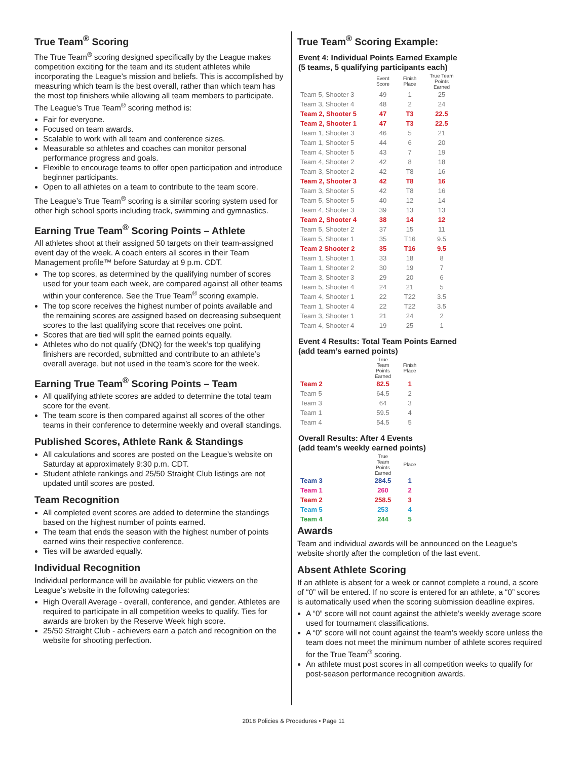True Team<sup>®</sup> Scoring
The True Team<sup>®</sup> scoring designed specifically by the League makes competition exciting for the team and its student athletes while incorporating the League’s mission and beliefs. This is accomplished by measuring which team is the best overall, rather than which team has the most top finishers while allowing all team members to participate. The League’s True Team<sup>®</sup> scoring method is:
Fair for everyone.
Focused on team awards.
Scalable to work with all team and conference sizes.
Measurable so athletes and coaches can monitor personal performance progress and goals.
Flexible to encourage teams to offer open participation and introduce beginner participants.
Open to all athletes on a team to contribute to the team score.
The League’s True Team<sup>®</sup> scoring is a similar scoring system used for other high school sports including track, swimming and gymnastics.
Earning True Team<sup>®</sup> Scoring Points – Athlete
All athletes shoot at their assigned 50 targets on their team-assigned event day of the week. A coach enters all scores in their Team Management profile™ before Saturday at 9 p.m. CDT.
The top scores, as determined by the qualifying number of scores used for your team each week, are compared against all other teams within your conference. See the True Team<sup>®</sup> scoring example.
The top score receives the highest number of points available and the remaining scores are assigned based on decreasing subsequent scores to the last qualifying score that receives one point.
Scores that are tied will split the earned points equally.
Athletes who do not qualify (DNQ) for the week’s top qualifying finishers are recorded, submitted and contribute to an athlete’s overall average, but not used in the team’s score for the week.
Earning True Team<sup>®</sup> Scoring Points – Team
All qualifying athlete scores are added to determine the total team score for the event.
The team score is then compared against all scores of the other teams in their conference to determine weekly and overall standings.
Published Scores, Athlete Rank & Standings
All calculations and scores are posted on the League’s website on Saturday at approximately 9:30 p.m. CDT.
Student athlete rankings and 25/50 Straight Club listings are not updated until scores are posted.
Team Recognition
All completed event scores are added to determine the standings based on the highest number of points earned.
The team that ends the season with the highest number of points earned wins their respective conference.
Ties will be awarded equally.
Individual Recognition
Individual performance will be available for public viewers on the League’s website in the following categories:
High Overall Average - overall, conference, and gender. Athletes are required to participate in all competition weeks to qualify. Ties for awards are broken by the Reserve Week high score.
25/50 Straight Club - achievers earn a patch and recognition on the website for shooting perfection.
True Team<sup>®</sup> Scoring Example:
Event 4: Individual Points Earned Example
(5 teams, 5 qualifying participants each)
| | Event Score | Finish Place | True Team Points Earned |
| --- | --- | --- | --- |
| Team 5, Shooter 3 | 49 | 1 | 25 |
| Team 3, Shooter 4 | 48 | 2 | 24 |
| Team 2, Shooter 5 | 47 | T3 | 22.5 |
| Team 2, Shooter 1 | 47 | T3 | 22.5 |
| Team 1, Shooter 3 | 46 | 5 | 21 |
| Team 1, Shooter 5 | 44 | 6 | 20 |
| Team 4, Shooter 5 | 43 | 7 | 19 |
| Team 4, Shooter 2 | 42 | 8 | 18 |
| Team 3, Shooter 2 | 42 | T8 | 16 |
| Team 2, Shooter 3 | 42 | T8 | 16 |
| Team 3, Shooter 5 | 42 | T8 | 16 |
| Team 5, Shooter 5 | 40 | 12 | 14 |
| Team 4, Shooter 3 | 39 | 13 | 13 |
| Team 2, Shooter 4 | 38 | 14 | 12 |
| Team 5, Shooter 2 | 37 | 15 | 11 |
| Team 5, Shooter 1 | 35 | T16 | 9.5 |
| Team 2 Shooter 2 | 35 | T16 | 9.5 |
| Team 1, Shooter 1 | 33 | 18 | 8 |
| Team 1, Shooter 2 | 30 | 19 | 7 |
| Team 3, Shooter 3 | 29 | 20 | 6 |
| Team 5, Shooter 4 | 24 | 21 | 5 |
| Team 4, Shooter 1 | 22 | T22 | 3.5 |
| Team 1, Shooter 4 | 22 | T22 | 3.5 |
| Team 3, Shooter 1 | 21 | 24 | 2 |
| Team 4, Shooter 4 | 19 | 25 | 1 |
Event 4 Results: Total Team Points Earned
(add team’s earned points)
| | True Team Points Earned | Finish Place |
| --- | --- | --- |
| Team 2 | 82.5 | 1 |
| Team 5 | 64.5 | 2 |
| Team 3 | 64 | 3 |
| Team 1 | 59.5 | 4 |
| Team 4 | 54.5 | 5 |
Overall Results: After 4 Events
(add team’s weekly earned points)
| | True Team Points Earned | Place |
| --- | --- | --- |
| Team 3 | 284.5 | 1 |
| Team 1 | 260 | 2 |
| Team 2 | 258.5 | 3 |
| Team 5 | 253 | 4 |
| Team 4 | 244 | 5 |
Awards
Team and individual awards will be announced on the League’s website shortly after the completion of the last event.
Absent Athlete Scoring
If an athlete is absent for a week or cannot complete a round, a score of “0” will be entered. If no score is entered for an athlete, a “0” scores is automatically used when the scoring submission deadline expires.
A “0” score will not count against the athlete’s weekly average score used for tournament classifications.
A “0” score will not count against the team’s weekly score unless the team does not meet the minimum number of athlete scores required for the True Team<sup>®</sup> scoring.
An athlete must post scores in all competition weeks to qualify for post-season performance recognition awards.
2018 Policies & Procedures • Page 11